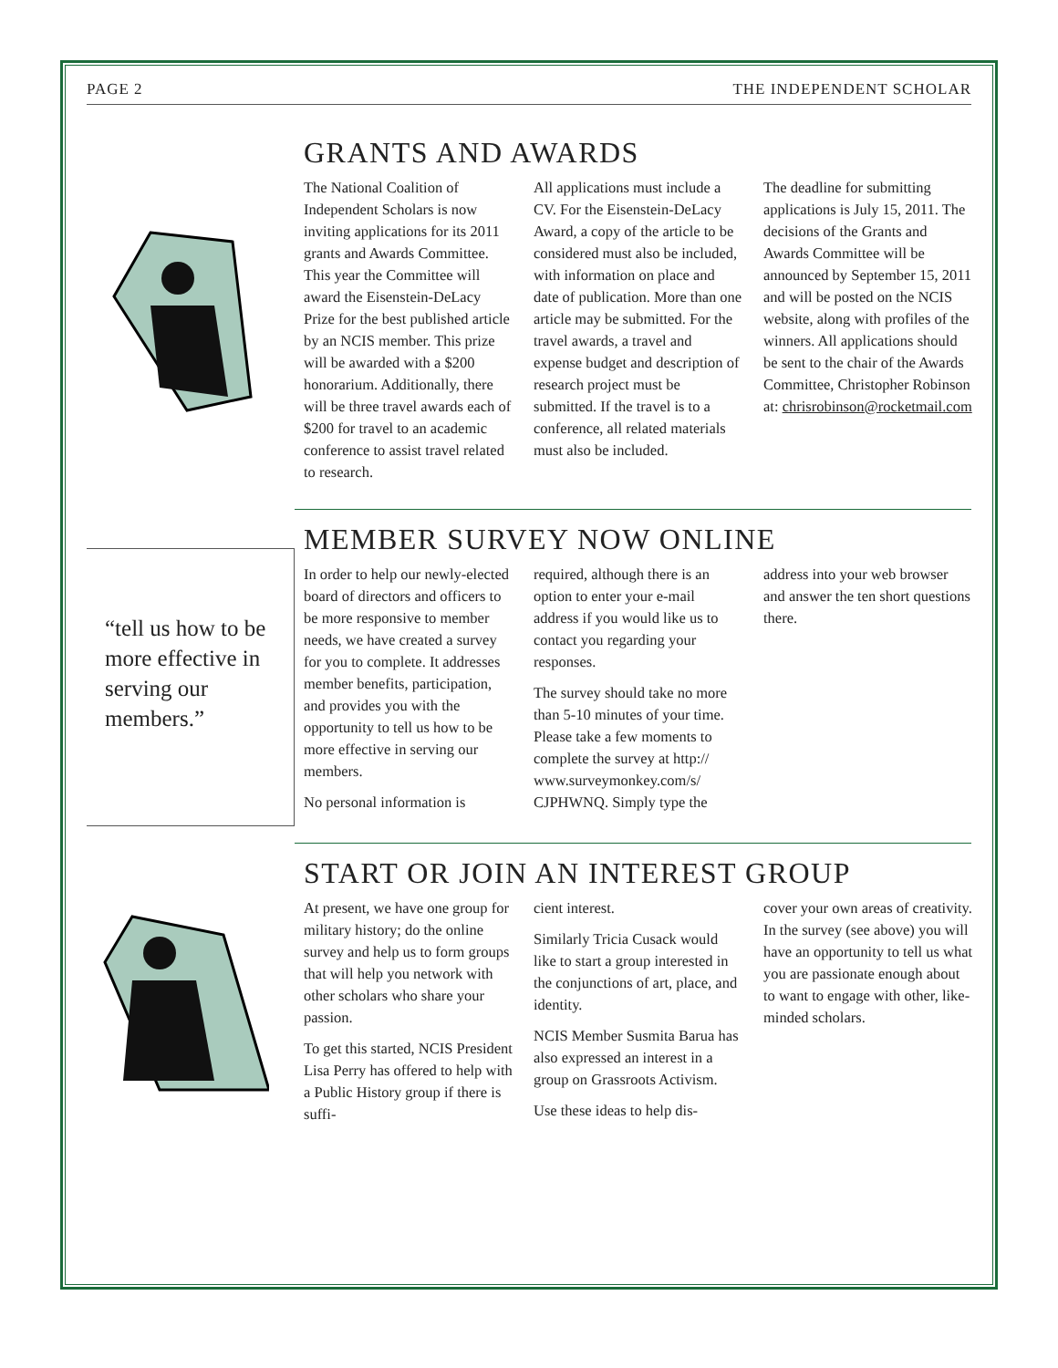PAGE 2 THE INDEPENDENT SCHOLAR
GRANTS AND AWARDS
The National Coalition of Independent Scholars is now inviting applications for its 2011 grants and Awards Committee. This year the Committee will award the Eisenstein-DeLacy Prize for the best published article by an NCIS member. This prize will be awarded with a $200 honorarium. Additionally, there will be three travel awards each of $200 for travel to an academic conference to assist travel related to research.
All applications must include a CV. For the Eisenstein-DeLacy Award, a copy of the article to be considered must also be included, with information on place and date of publication. More than one article may be submitted. For the travel awards, a travel and expense budget and description of research project must be submitted. If the travel is to a conference, all related materials must also be included.
The deadline for submitting applications is July 15, 2011. The decisions of the Grants and Awards Committee will be announced by September 15, 2011 and will be posted on the NCIS website, along with profiles of the winners. All applications should be sent to the chair of the Awards Committee, Christopher Robinson at: chrisrobinson@rocketmail.com
“tell us how to be more effective in serving our members.”
MEMBER SURVEY NOW ONLINE
In order to help our newly-elected board of directors and officers to be more responsive to member needs, we have created a survey for you to complete. It addresses member benefits, participation, and provides you with the opportunity to tell us how to be more effective in serving our members.
No personal information is
required, although there is an option to enter your e-mail address if you would like us to contact you regarding your responses.
The survey should take no more than 5-10 minutes of your time. Please take a few moments to complete the survey at http:// www.surveymonkey.com/s/ CJPHWNQ. Simply type the
address into your web browser and answer the ten short questions there.
START OR JOIN AN INTEREST GROUP
At present, we have one group for military history; do the online survey and help us to form groups that will help you network with other scholars who share your passion.
To get this started, NCIS President Lisa Perry has offered to help with a Public History group if there is suffi-
cient interest.
Similarly Tricia Cusack would like to start a group interested in the conjunctions of art, place, and identity.
NCIS Member Susmita Barua has also expressed an interest in a group on Grassroots Activism.
Use these ideas to help dis-
cover your own areas of creativity. In the survey (see above) you will have an opportunity to tell us what you are passionate enough about to want to engage with other, like-minded scholars.